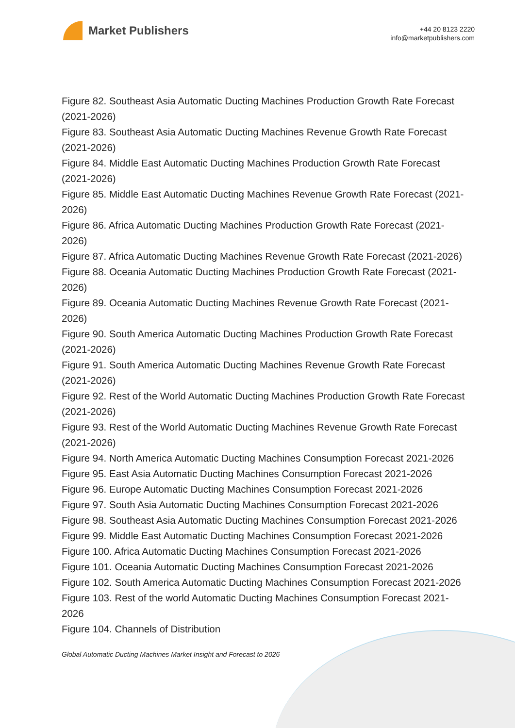Market Publishers
+44 20 8123 2220
info@marketpublishers.com
Figure 82. Southeast Asia Automatic Ducting Machines Production Growth Rate Forecast (2021-2026)
Figure 83. Southeast Asia Automatic Ducting Machines Revenue Growth Rate Forecast (2021-2026)
Figure 84. Middle East Automatic Ducting Machines Production Growth Rate Forecast (2021-2026)
Figure 85. Middle East Automatic Ducting Machines Revenue Growth Rate Forecast (2021-2026)
Figure 86. Africa Automatic Ducting Machines Production Growth Rate Forecast (2021-2026)
Figure 87. Africa Automatic Ducting Machines Revenue Growth Rate Forecast (2021-2026)
Figure 88. Oceania Automatic Ducting Machines Production Growth Rate Forecast (2021-2026)
Figure 89. Oceania Automatic Ducting Machines Revenue Growth Rate Forecast (2021-2026)
Figure 90. South America Automatic Ducting Machines Production Growth Rate Forecast (2021-2026)
Figure 91. South America Automatic Ducting Machines Revenue Growth Rate Forecast (2021-2026)
Figure 92. Rest of the World Automatic Ducting Machines Production Growth Rate Forecast (2021-2026)
Figure 93. Rest of the World Automatic Ducting Machines Revenue Growth Rate Forecast (2021-2026)
Figure 94. North America Automatic Ducting Machines Consumption Forecast 2021-2026
Figure 95. East Asia Automatic Ducting Machines Consumption Forecast 2021-2026
Figure 96. Europe Automatic Ducting Machines Consumption Forecast 2021-2026
Figure 97. South Asia Automatic Ducting Machines Consumption Forecast 2021-2026
Figure 98. Southeast Asia Automatic Ducting Machines Consumption Forecast 2021-2026
Figure 99. Middle East Automatic Ducting Machines Consumption Forecast 2021-2026
Figure 100. Africa Automatic Ducting Machines Consumption Forecast 2021-2026
Figure 101. Oceania Automatic Ducting Machines Consumption Forecast 2021-2026
Figure 102. South America Automatic Ducting Machines Consumption Forecast 2021-2026
Figure 103. Rest of the world Automatic Ducting Machines Consumption Forecast 2021-2026
Figure 104. Channels of Distribution
Global Automatic Ducting Machines Market Insight and Forecast to 2026